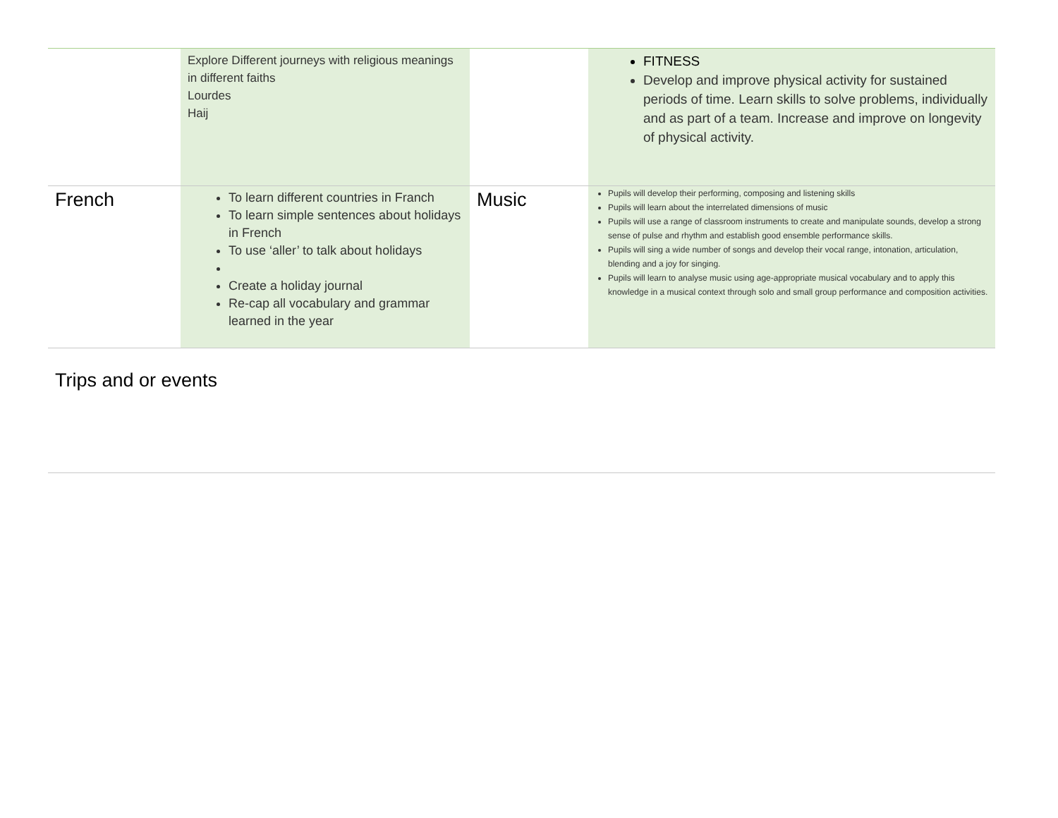| | Explore Different journeys with religious meanings in different faiths Lourdes Haij | | FITNESS Develop and improve physical activity for sustained periods of time. Learn skills to solve problems, individually and as part of a team. Increase and improve on longevity of physical activity. |
| French | To learn different countries in Franch To learn simple sentences about holidays in French To use ‘aller’ to talk about holidays Create a holiday journal Re-cap all vocabulary and grammar learned in the year | Music | Pupils will develop their performing, composing and listening skills Pupils will learn about the interrelated dimensions of music Pupils will use a range of classroom instruments to create and manipulate sounds, develop a strong sense of pulse and rhythm and establish good ensemble performance skills. Pupils will sing a wide number of songs and develop their vocal range, intonation, articulation, blending and a joy for singing. Pupils will learn to analyse music using age-appropriate musical vocabulary and to apply this knowledge in a musical context through solo and small group performance and composition activities. |
| Trips and or events | | | |